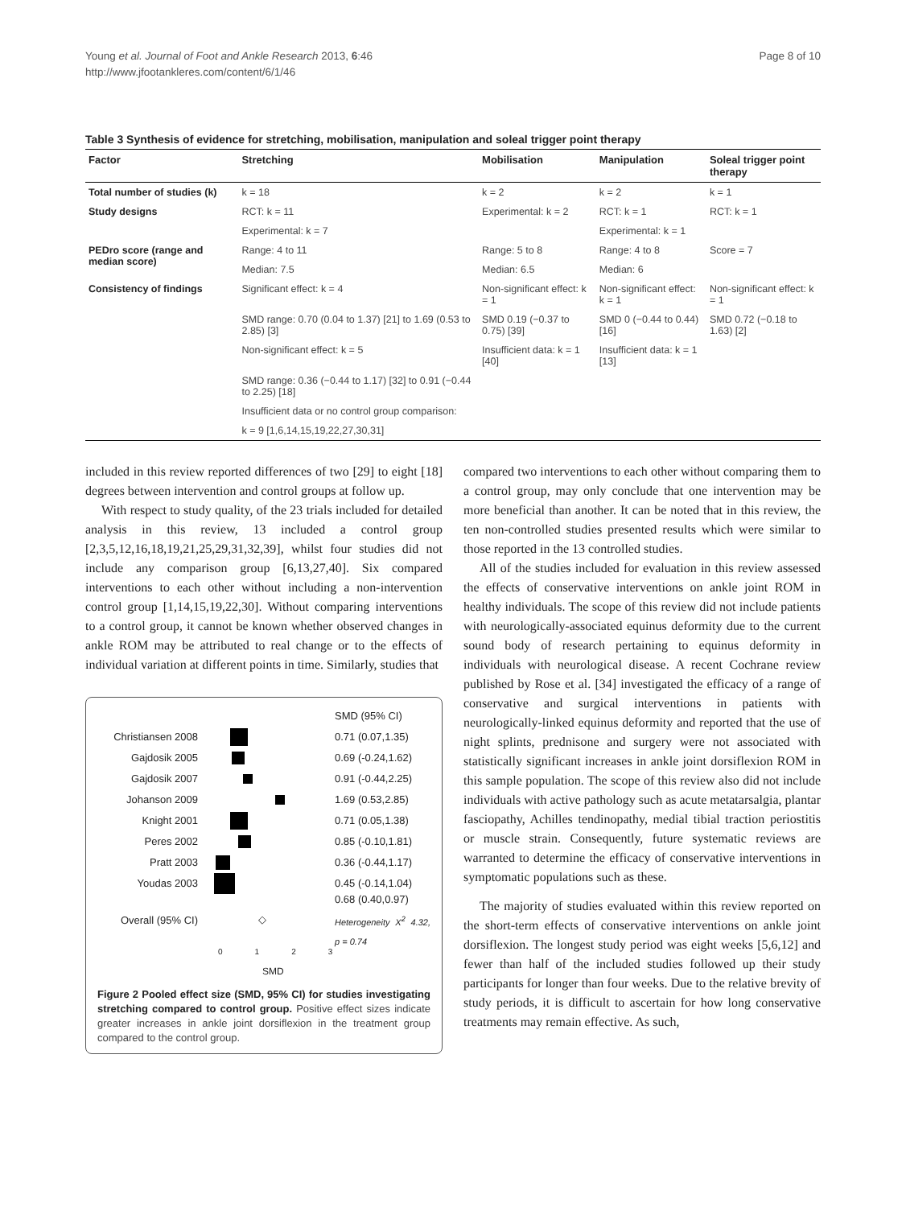Young et al. Journal of Foot and Ankle Research 2013, 6:46
http://www.jfootankleres.com/content/6/1/46
Page 8 of 10
Table 3 Synthesis of evidence for stretching, mobilisation, manipulation and soleal trigger point therapy
| Factor | Stretching | Mobilisation | Manipulation | Soleal trigger point therapy |
| --- | --- | --- | --- | --- |
| Total number of studies (k) | k = 18 | k = 2 | k = 2 | k = 1 |
| Study designs | RCT: k = 11 | Experimental: k = 2 | RCT: k = 1 | RCT: k = 1 |
| | Experimental: k = 7 | | Experimental: k = 1 | |
| PEDro score (range and median score) | Range: 4 to 11 | Range: 5 to 8 | Range: 4 to 8 | Score = 7 |
| | Median: 7.5 | Median: 6.5 | Median: 6 | |
| Consistency of findings | Significant effect: k = 4 | Non-significant effect: k = 1 | Non-significant effect: k = 1 | Non-significant effect: k = 1 |
| | SMD range: 0.70 (0.04 to 1.37) [21] to 1.69 (0.53 to 2.85) [3] | SMD 0.19 (−0.37 to 0.75) [39] | SMD 0 (−0.44 to 0.44) [16] | SMD 0.72 (−0.18 to 1.63) [2] |
| | Non-significant effect: k = 5 | Insufficient data: k = 1 [40] | Insufficient data: k = 1 [13] | |
| | SMD range: 0.36 (−0.44 to 1.17) [32] to 0.91 (−0.44 to 2.25) [18] | | | |
| | Insufficient data or no control group comparison: | | | |
| | k = 9 [1,6,14,15,19,22,27,30,31] | | | |
included in this review reported differences of two [29] to eight [18] degrees between intervention and control groups at follow up.
With respect to study quality, of the 23 trials included for detailed analysis in this review, 13 included a control group [2,3,5,12,16,18,19,21,25,29,31,32,39], whilst four studies did not include any comparison group [6,13,27,40]. Six compared interventions to each other without including a non-intervention control group [1,14,15,19,22,30]. Without comparing interventions to a control group, it cannot be known whether observed changes in ankle ROM may be attributed to real change or to the effects of individual variation at different points in time. Similarly, studies that
SMD (95% CI)
Christiansen 2008
0.71 (0.07,1.35)
Gajdosik 2005 0.69 (-0.24,1.62)
Gajdosik 2007 0.91 (-0.44,2.25)
Johanson 2009 1.69 (0.53,2.85)
Knight 2001 0.71 (0.05,1.38)
Peres 2002 0.85 (-0.10,1.81)
Pratt 2003 0.36 (-0.44,1.17)
Youdas 2003 0.45 (-0.14,1.04)
Overall (95% CI)
◇
0.68 (0.40,0.97)
Heterogeneity X<sup>2</sup> 4.32, p = 0.74
0123
SMD
Figure 2 Pooled effect size (SMD, 95% CI) for studies investigating stretching compared to control group. Positive effect sizes indicate greater increases in ankle joint dorsiflexion in the treatment group compared to the control group.
compared two interventions to each other without comparing them to a control group, may only conclude that one intervention may be more beneficial than another. It can be noted that in this review, the ten non-controlled studies presented results which were similar to those reported in the 13 controlled studies.
All of the studies included for evaluation in this review assessed the effects of conservative interventions on ankle joint ROM in healthy individuals. The scope of this review did not include patients with neurologically-associated equinus deformity due to the current sound body of research pertaining to equinus deformity in individuals with neurological disease. A recent Cochrane review published by Rose et al. [34] investigated the efficacy of a range of conservative and surgical interventions in patients with neurologically-linked equinus deformity and reported that the use of night splints, prednisone and surgery were not associated with statistically significant increases in ankle joint dorsiflexion ROM in this sample population. The scope of this review also did not include individuals with active pathology such as acute metatarsalgia, plantar fasciopathy, Achilles tendinopathy, medial tibial traction periostitis or muscle strain. Consequently, future systematic reviews are warranted to determine the efficacy of conservative interventions in symptomatic populations such as these.
The majority of studies evaluated within this review reported on the short-term effects of conservative interventions on ankle joint dorsiflexion. The longest study period was eight weeks [5,6,12] and fewer than half of the included studies followed up their study participants for longer than four weeks. Due to the relative brevity of study periods, it is difficult to ascertain for how long conservative treatments may remain effective. As such,